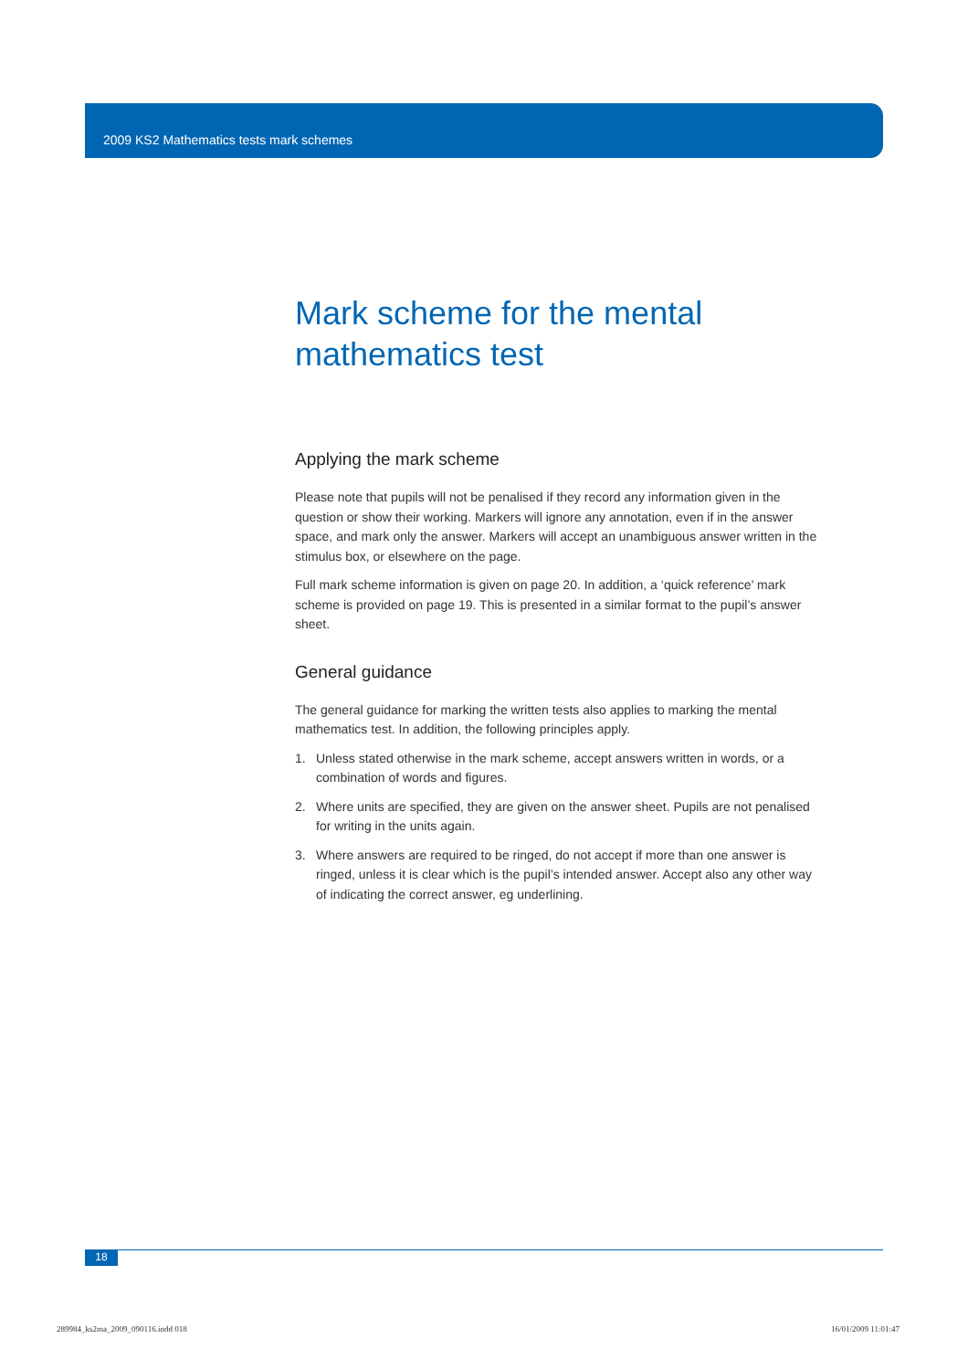2009 KS2 Mathematics tests mark schemes
Mark scheme for the mental
mathematics test
Applying the mark scheme
Please note that pupils will not be penalised if they record any information given in the question or show their working. Markers will ignore any annotation, even if in the answer space, and mark only the answer. Markers will accept an unambiguous answer written in the stimulus box, or elsewhere on the page.
Full mark scheme information is given on page 20. In addition, a ‘quick reference’ mark scheme is provided on page 19. This is presented in a similar format to the pupil’s answer sheet.
General guidance
The general guidance for marking the written tests also applies to marking the mental mathematics test. In addition, the following principles apply.
1. Unless stated otherwise in the mark scheme, accept answers written in words, or a combination of words and figures.
2. Where units are specified, they are given on the answer sheet. Pupils are not penalised for writing in the units again.
3. Where answers are required to be ringed, do not accept if more than one answer is ringed, unless it is clear which is the pupil’s intended answer. Accept also any other way of indicating the correct answer, eg underlining.
18
289984_ks2ma_2009_090116.indd 018
16/01/2009 11:01:47